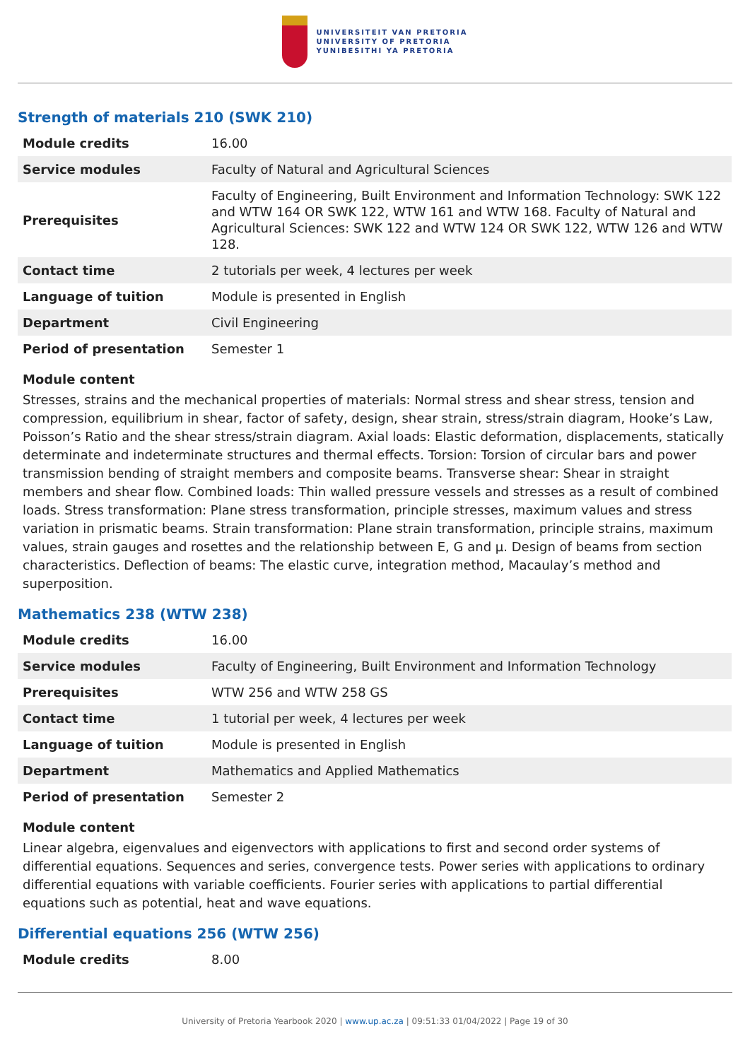UNIVERSITEIT VAN PRETORIA
UNIVERSITY OF PRETORIA
YUNIBESITHI YA PRETORIA
Strength of materials 210 (SWK 210)
| Module credits | 16.00 |
| Service modules | Faculty of Natural and Agricultural Sciences |
| Prerequisites | Faculty of Engineering, Built Environment and Information Technology: SWK 122 and WTW 164 OR SWK 122, WTW 161 and WTW 168. Faculty of Natural and Agricultural Sciences: SWK 122 and WTW 124 OR SWK 122, WTW 126 and WTW 128. |
| Contact time | 2 tutorials per week, 4 lectures per week |
| Language of tuition | Module is presented in English |
| Department | Civil Engineering |
| Period of presentation | Semester 1 |
Module content
Stresses, strains and the mechanical properties of materials: Normal stress and shear stress, tension and compression, equilibrium in shear, factor of safety, design, shear strain, stress/strain diagram, Hooke’s Law, Poisson’s Ratio and the shear stress/strain diagram. Axial loads: Elastic deformation, displacements, statically determinate and indeterminate structures and thermal effects. Torsion: Torsion of circular bars and power transmission bending of straight members and composite beams. Transverse shear: Shear in straight members and shear flow. Combined loads: Thin walled pressure vessels and stresses as a result of combined loads. Stress transformation: Plane stress transformation, principle stresses, maximum values and stress variation in prismatic beams. Strain transformation: Plane strain transformation, principle strains, maximum values, strain gauges and rosettes and the relationship between E, G and µ. Design of beams from section characteristics. Deflection of beams: The elastic curve, integration method, Macaulay’s method and superposition.
Mathematics 238 (WTW 238)
| Module credits | 16.00 |
| Service modules | Faculty of Engineering, Built Environment and Information Technology |
| Prerequisites | WTW 256 and WTW 258 GS |
| Contact time | 1 tutorial per week, 4 lectures per week |
| Language of tuition | Module is presented in English |
| Department | Mathematics and Applied Mathematics |
| Period of presentation | Semester 2 |
Module content
Linear algebra, eigenvalues and eigenvectors with applications to first and second order systems of differential equations. Sequences and series, convergence tests. Power series with applications to ordinary differential equations with variable coefficients. Fourier series with applications to partial differential equations such as potential, heat and wave equations.
Differential equations 256 (WTW 256)
| Module credits | 8.00 |
University of Pretoria Yearbook 2020 | www.up.ac.za | 09:51:33 01/04/2022 | Page 19 of 30